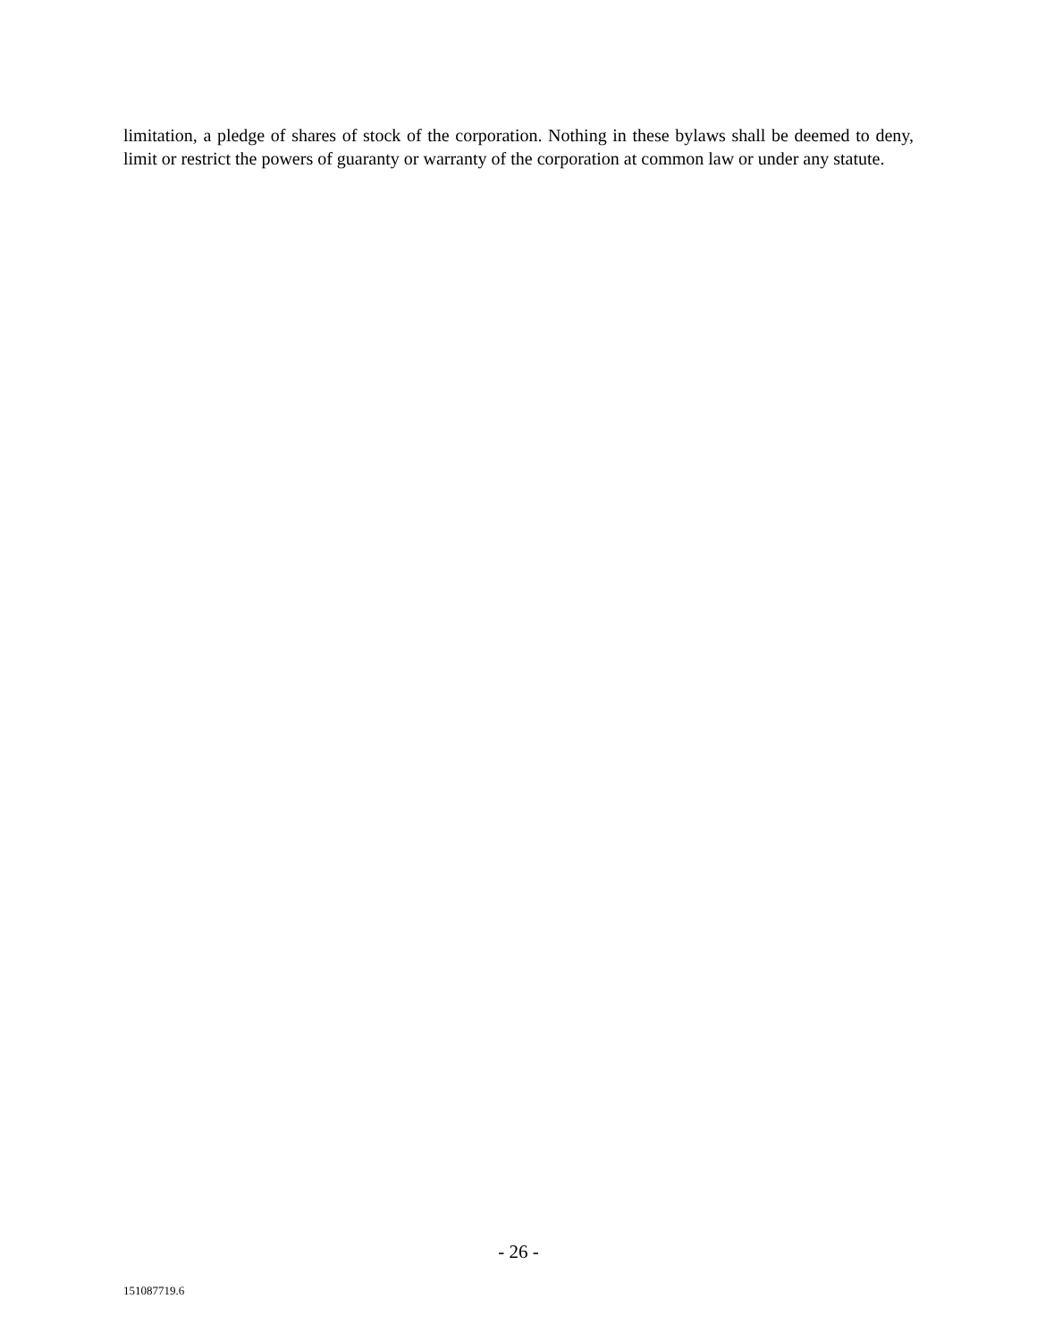limitation, a pledge of shares of stock of the corporation. Nothing in these bylaws shall be deemed to deny, limit or restrict the powers of guaranty or warranty of the corporation at common law or under any statute.
- 26 -
151087719.6